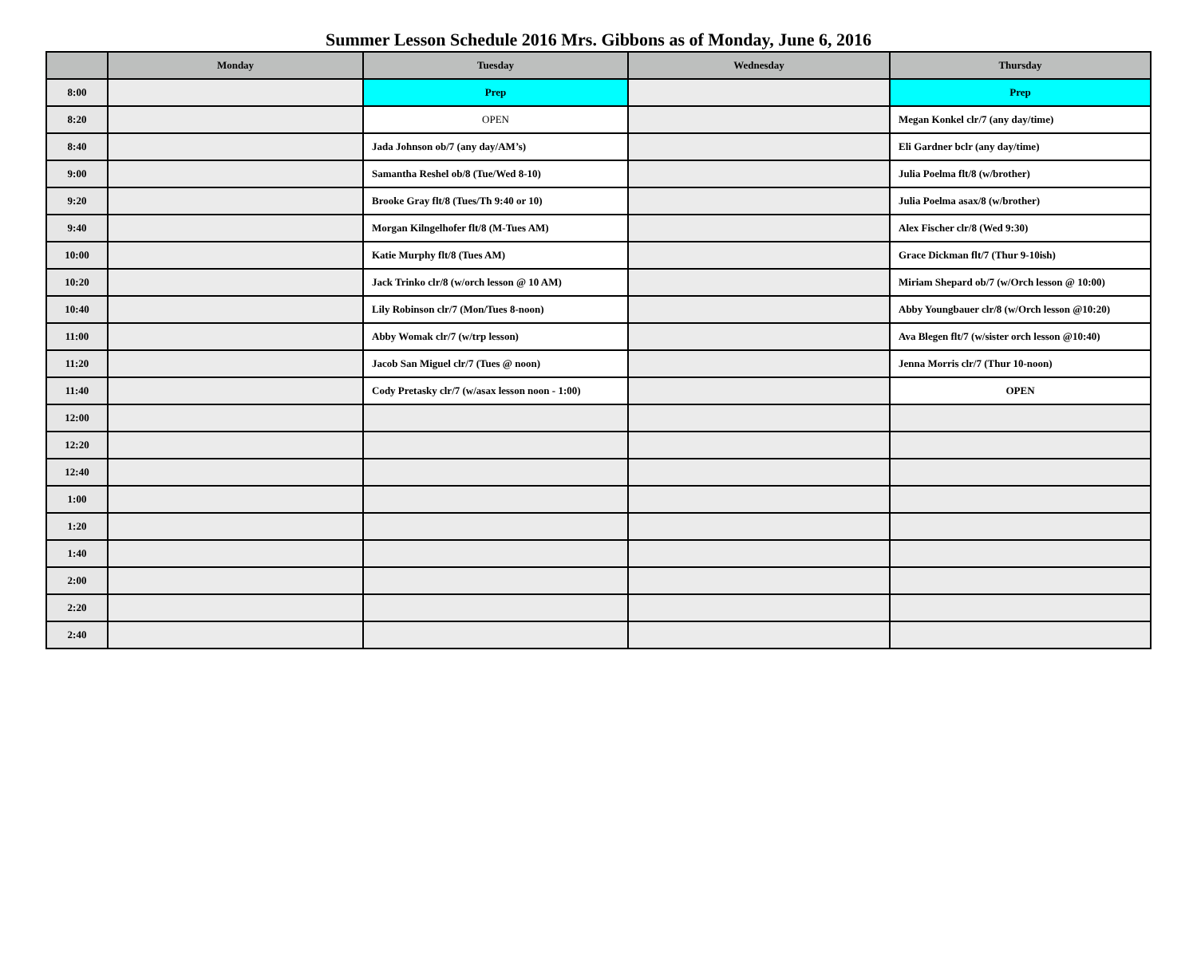Summer Lesson Schedule 2016 Mrs. Gibbons as of Monday, June 6, 2016
| | Monday | Tuesday | Wednesday | Thursday |
| --- | --- | --- | --- | --- |
| 8:00 | | Prep | | Prep |
| 8:20 | | OPEN | | Megan Konkel clr/7 (any day/time) |
| 8:40 | | Jada Johnson ob/7 (any day/AM’s) | | Eli Gardner bclr (any day/time) |
| 9:00 | | Samantha Reshel ob/8 (Tue/Wed 8-10) | | Julia Poelma flt/8 (w/brother) |
| 9:20 | | Brooke Gray flt/8 (Tues/Th 9:40 or 10) | | Julia Poelma asax/8 (w/brother) |
| 9:40 | | Morgan Kilngelhofer flt/8 (M-Tues AM) | | Alex Fischer clr/8 (Wed 9:30) |
| 10:00 | | Katie Murphy flt/8 (Tues AM) | | Grace Dickman flt/7 (Thur 9-10ish) |
| 10:20 | | Jack Trinko clr/8 (w/orch lesson @ 10 AM) | | Miriam Shepard ob/7 (w/Orch lesson @ 10:00) |
| 10:40 | | Lily Robinson clr/7 (Mon/Tues 8-noon) | | Abby Youngbauer clr/8 (w/Orch lesson @10:20) |
| 11:00 | | Abby Womak clr/7 (w/trp lesson) | | Ava Blegen flt/7 (w/sister orch lesson @10:40) |
| 11:20 | | Jacob San Miguel clr/7 (Tues @ noon) | | Jenna Morris clr/7 (Thur 10-noon) |
| 11:40 | | Cody Pretasky clr/7 (w/asax lesson noon - 1:00) | | OPEN |
| 12:00 | | | | |
| 12:20 | | | | |
| 12:40 | | | | |
| 1:00 | | | | |
| 1:20 | | | | |
| 1:40 | | | | |
| 2:00 | | | | |
| 2:20 | | | | |
| 2:40 | | | | |